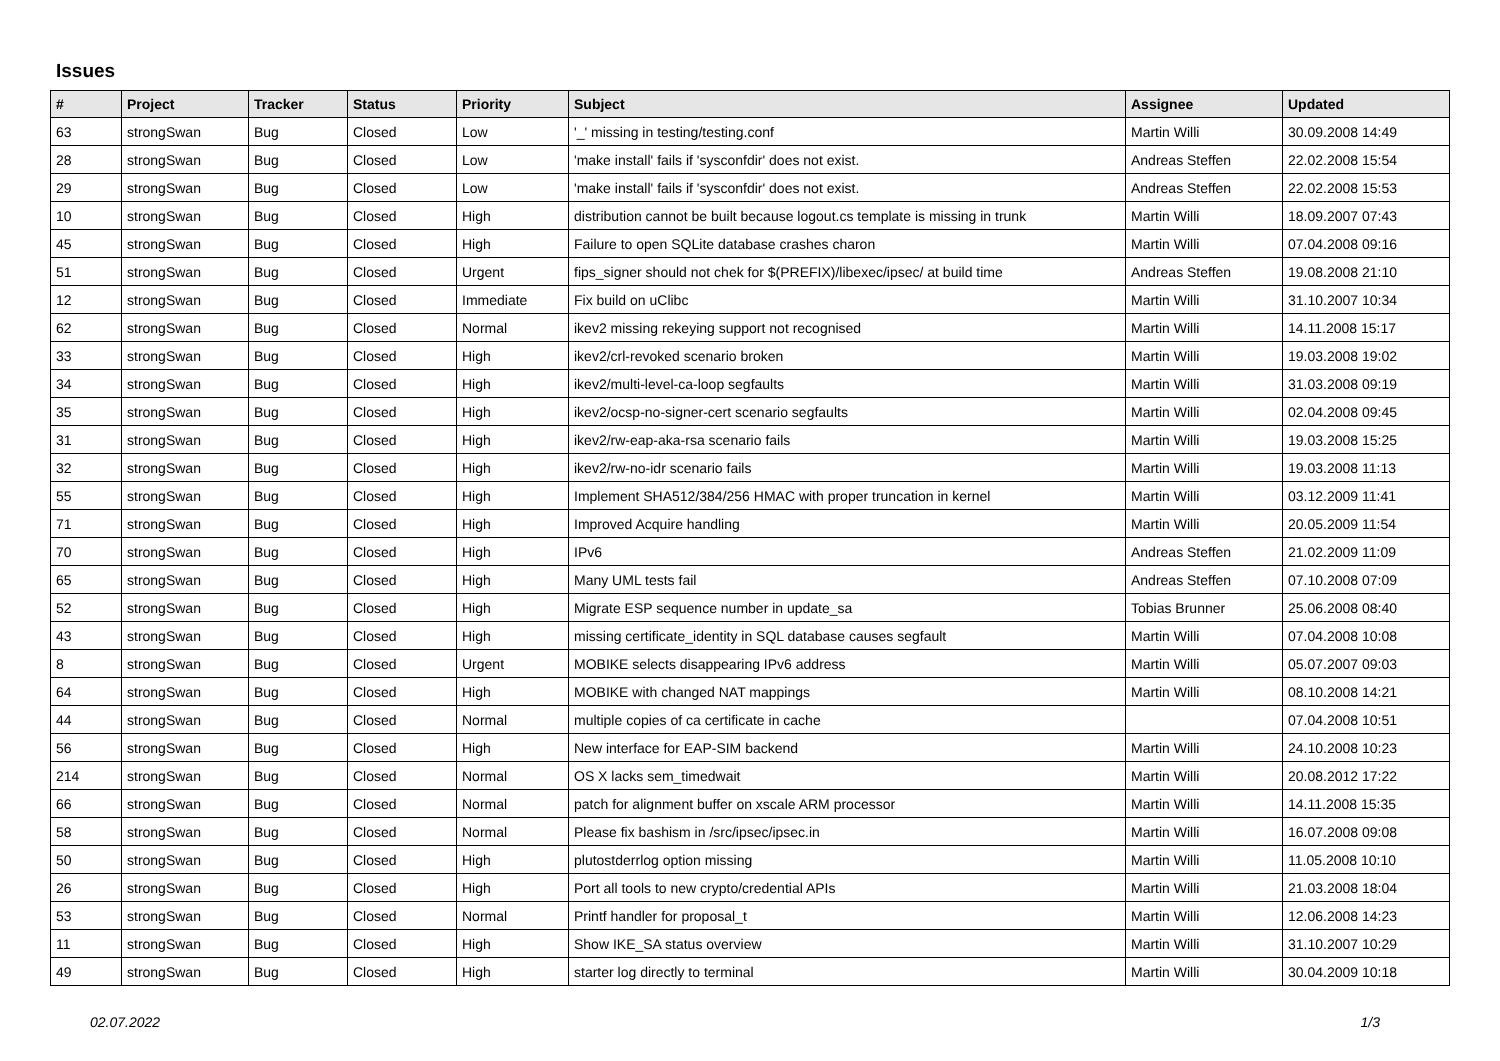Issues
| # | Project | Tracker | Status | Priority | Subject | Assignee | Updated |
| --- | --- | --- | --- | --- | --- | --- | --- |
| 63 | strongSwan | Bug | Closed | Low | '_' missing in testing/testing.conf | Martin Willi | 30.09.2008 14:49 |
| 28 | strongSwan | Bug | Closed | Low | 'make install' fails if 'sysconfdir' does not exist. | Andreas Steffen | 22.02.2008 15:54 |
| 29 | strongSwan | Bug | Closed | Low | 'make install' fails if 'sysconfdir' does not exist. | Andreas Steffen | 22.02.2008 15:53 |
| 10 | strongSwan | Bug | Closed | High | distribution cannot be built because logout.cs template is missing in trunk | Martin Willi | 18.09.2007 07:43 |
| 45 | strongSwan | Bug | Closed | High | Failure to open SQLite database crashes charon | Martin Willi | 07.04.2008 09:16 |
| 51 | strongSwan | Bug | Closed | Urgent | fips_signer should not chek for $(PREFIX)/libexec/ipsec/ at build time | Andreas Steffen | 19.08.2008 21:10 |
| 12 | strongSwan | Bug | Closed | Immediate | Fix build on uClibc | Martin Willi | 31.10.2007 10:34 |
| 62 | strongSwan | Bug | Closed | Normal | ikev2 missing rekeying support not recognised | Martin Willi | 14.11.2008 15:17 |
| 33 | strongSwan | Bug | Closed | High | ikev2/crl-revoked scenario broken | Martin Willi | 19.03.2008 19:02 |
| 34 | strongSwan | Bug | Closed | High | ikev2/multi-level-ca-loop segfaults | Martin Willi | 31.03.2008 09:19 |
| 35 | strongSwan | Bug | Closed | High | ikev2/ocsp-no-signer-cert scenario segfaults | Martin Willi | 02.04.2008 09:45 |
| 31 | strongSwan | Bug | Closed | High | ikev2/rw-eap-aka-rsa scenario fails | Martin Willi | 19.03.2008 15:25 |
| 32 | strongSwan | Bug | Closed | High | ikev2/rw-no-idr scenario fails | Martin Willi | 19.03.2008 11:13 |
| 55 | strongSwan | Bug | Closed | High | Implement SHA512/384/256 HMAC with proper truncation in kernel | Martin Willi | 03.12.2009 11:41 |
| 71 | strongSwan | Bug | Closed | High | Improved Acquire handling | Martin Willi | 20.05.2009 11:54 |
| 70 | strongSwan | Bug | Closed | High | IPv6 | Andreas Steffen | 21.02.2009 11:09 |
| 65 | strongSwan | Bug | Closed | High | Many UML tests fail | Andreas Steffen | 07.10.2008 07:09 |
| 52 | strongSwan | Bug | Closed | High | Migrate ESP sequence number in update_sa | Tobias Brunner | 25.06.2008 08:40 |
| 43 | strongSwan | Bug | Closed | High | missing certificate_identity in SQL database causes segfault | Martin Willi | 07.04.2008 10:08 |
| 8 | strongSwan | Bug | Closed | Urgent | MOBIKE selects disappearing IPv6 address | Martin Willi | 05.07.2007 09:03 |
| 64 | strongSwan | Bug | Closed | High | MOBIKE with changed NAT mappings | Martin Willi | 08.10.2008 14:21 |
| 44 | strongSwan | Bug | Closed | Normal | multiple copies of ca certificate in cache | | 07.04.2008 10:51 |
| 56 | strongSwan | Bug | Closed | High | New interface for EAP-SIM backend | Martin Willi | 24.10.2008 10:23 |
| 214 | strongSwan | Bug | Closed | Normal | OS X lacks sem_timedwait | Martin Willi | 20.08.2012 17:22 |
| 66 | strongSwan | Bug | Closed | Normal | patch for alignment buffer on xscale ARM processor | Martin Willi | 14.11.2008 15:35 |
| 58 | strongSwan | Bug | Closed | Normal | Please fix bashism in /src/ipsec/ipsec.in | Martin Willi | 16.07.2008 09:08 |
| 50 | strongSwan | Bug | Closed | High | plutostderrlog option missing | Martin Willi | 11.05.2008 10:10 |
| 26 | strongSwan | Bug | Closed | High | Port all tools to new crypto/credential APIs | Martin Willi | 21.03.2008 18:04 |
| 53 | strongSwan | Bug | Closed | Normal | Printf handler for proposal_t | Martin Willi | 12.06.2008 14:23 |
| 11 | strongSwan | Bug | Closed | High | Show IKE_SA status overview | Martin Willi | 31.10.2007 10:29 |
| 49 | strongSwan | Bug | Closed | High | starter log directly to terminal | Martin Willi | 30.04.2009 10:18 |
02.07.2022 1/3